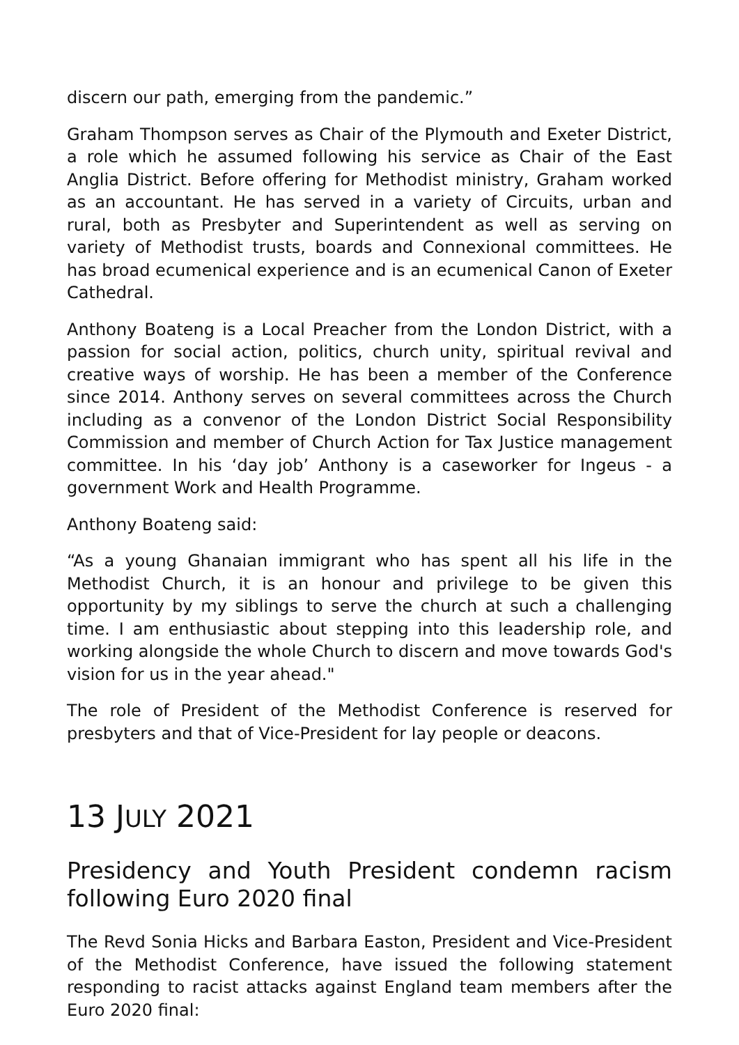discern our path, emerging from the pandemic.”
Graham Thompson serves as Chair of the Plymouth and Exeter District, a role which he assumed following his service as Chair of the East Anglia District. Before offering for Methodist ministry, Graham worked as an accountant. He has served in a variety of Circuits, urban and rural, both as Presbyter and Superintendent as well as serving on variety of Methodist trusts, boards and Connexional committees. He has broad ecumenical experience and is an ecumenical Canon of Exeter Cathedral.
Anthony Boateng is a Local Preacher from the London District, with a passion for social action, politics, church unity, spiritual revival and creative ways of worship. He has been a member of the Conference since 2014. Anthony serves on several committees across the Church including as a convenor of the London District Social Responsibility Commission and member of Church Action for Tax Justice management committee. In his ‘day job’ Anthony is a caseworker for Ingeus - a government Work and Health Programme.
Anthony Boateng said:
“As a young Ghanaian immigrant who has spent all his life in the Methodist Church, it is an honour and privilege to be given this opportunity by my siblings to serve the church at such a challenging time. I am enthusiastic about stepping into this leadership role, and working alongside the whole Church to discern and move towards God's vision for us in the year ahead."
The role of President of the Methodist Conference is reserved for presbyters and that of Vice-President for lay people or deacons.
13 JULY 2021
Presidency and Youth President condemn racism following Euro 2020 final
The Revd Sonia Hicks and Barbara Easton, President and Vice-President of the Methodist Conference, have issued the following statement responding to racist attacks against England team members after the Euro 2020 final: